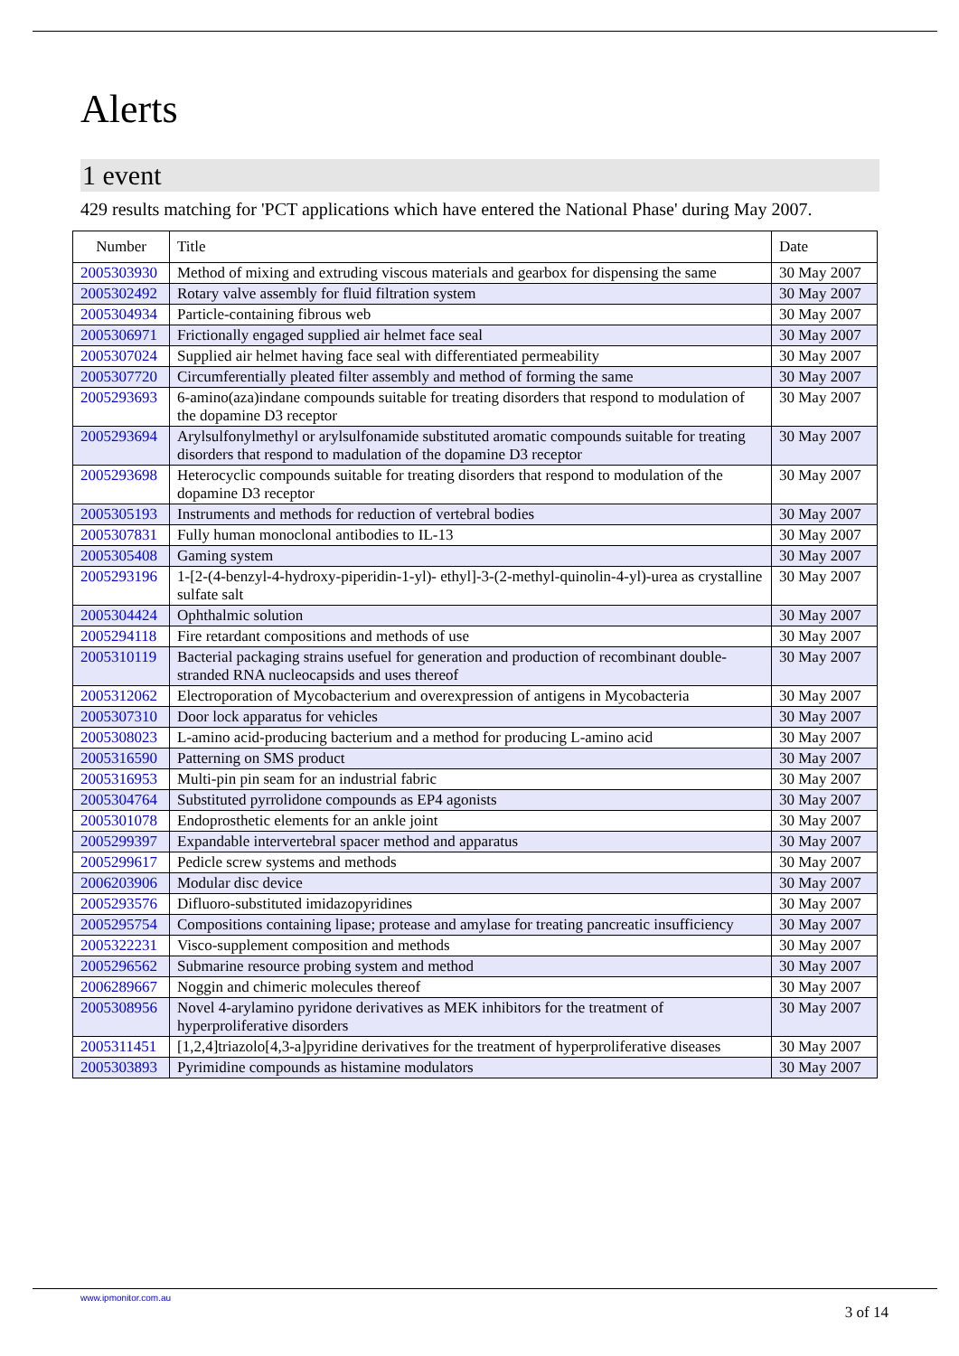Alerts
1 event
429 results matching for 'PCT applications which have entered the National Phase' during May 2007.
| Number | Title | Date |
| --- | --- | --- |
| 2005303930 | Method of mixing and extruding viscous materials and gearbox for dispensing the same | 30 May 2007 |
| 2005302492 | Rotary valve assembly for fluid filtration system | 30 May 2007 |
| 2005304934 | Particle-containing fibrous web | 30 May 2007 |
| 2005306971 | Frictionally engaged supplied air helmet face seal | 30 May 2007 |
| 2005307024 | Supplied air helmet having face seal with differentiated permeability | 30 May 2007 |
| 2005307720 | Circumferentially pleated filter assembly and method of forming the same | 30 May 2007 |
| 2005293693 | 6-amino(aza)indane compounds suitable for treating disorders that respond to modulation of the dopamine D3 receptor | 30 May 2007 |
| 2005293694 | Arylsulfonylmethyl or arylsulfonamide substituted aromatic compounds suitable for treating disorders that respond to madulation of the dopamine D3 receptor | 30 May 2007 |
| 2005293698 | Heterocyclic compounds suitable for treating disorders that respond to modulation of the dopamine D3 receptor | 30 May 2007 |
| 2005305193 | Instruments and methods for reduction of vertebral bodies | 30 May 2007 |
| 2005307831 | Fully human monoclonal antibodies to IL-13 | 30 May 2007 |
| 2005305408 | Gaming system | 30 May 2007 |
| 2005293196 | 1-[2-(4-benzyl-4-hydroxy-piperidin-1-yl)- ethyl]-3-(2-methyl-quinolin-4-yl)-urea as crystalline sulfate salt | 30 May 2007 |
| 2005304424 | Ophthalmic solution | 30 May 2007 |
| 2005294118 | Fire retardant compositions and methods of use | 30 May 2007 |
| 2005310119 | Bacterial packaging strains usefuel for generation and production of recombinant double-stranded RNA nucleocapsids and uses thereof | 30 May 2007 |
| 2005312062 | Electroporation of Mycobacterium and overexpression of antigens in Mycobacteria | 30 May 2007 |
| 2005307310 | Door lock apparatus for vehicles | 30 May 2007 |
| 2005308023 | L-amino acid-producing bacterium and a method for producing L-amino acid | 30 May 2007 |
| 2005316590 | Patterning on SMS product | 30 May 2007 |
| 2005316953 | Multi-pin pin seam for an industrial fabric | 30 May 2007 |
| 2005304764 | Substituted pyrrolidone compounds as EP4 agonists | 30 May 2007 |
| 2005301078 | Endoprosthetic elements for an ankle joint | 30 May 2007 |
| 2005299397 | Expandable intervertebral spacer method and apparatus | 30 May 2007 |
| 2005299617 | Pedicle screw systems and methods | 30 May 2007 |
| 2006203906 | Modular disc device | 30 May 2007 |
| 2005293576 | Difluoro-substituted imidazopyridines | 30 May 2007 |
| 2005295754 | Compositions containing lipase; protease and amylase for treating pancreatic insufficiency | 30 May 2007 |
| 2005322231 | Visco-supplement composition and methods | 30 May 2007 |
| 2005296562 | Submarine resource probing system and method | 30 May 2007 |
| 2006289667 | Noggin and chimeric molecules thereof | 30 May 2007 |
| 2005308956 | Novel 4-arylamino pyridone derivatives as MEK inhibitors for the treatment of hyperproliferative disorders | 30 May 2007 |
| 2005311451 | [1,2,4]triazolo[4,3-a]pyridine derivatives for the treatment of hyperproliferative diseases | 30 May 2007 |
| 2005303893 | Pyrimidine compounds as histamine modulators | 30 May 2007 |
www.ipmonitor.com.au
3 of 14